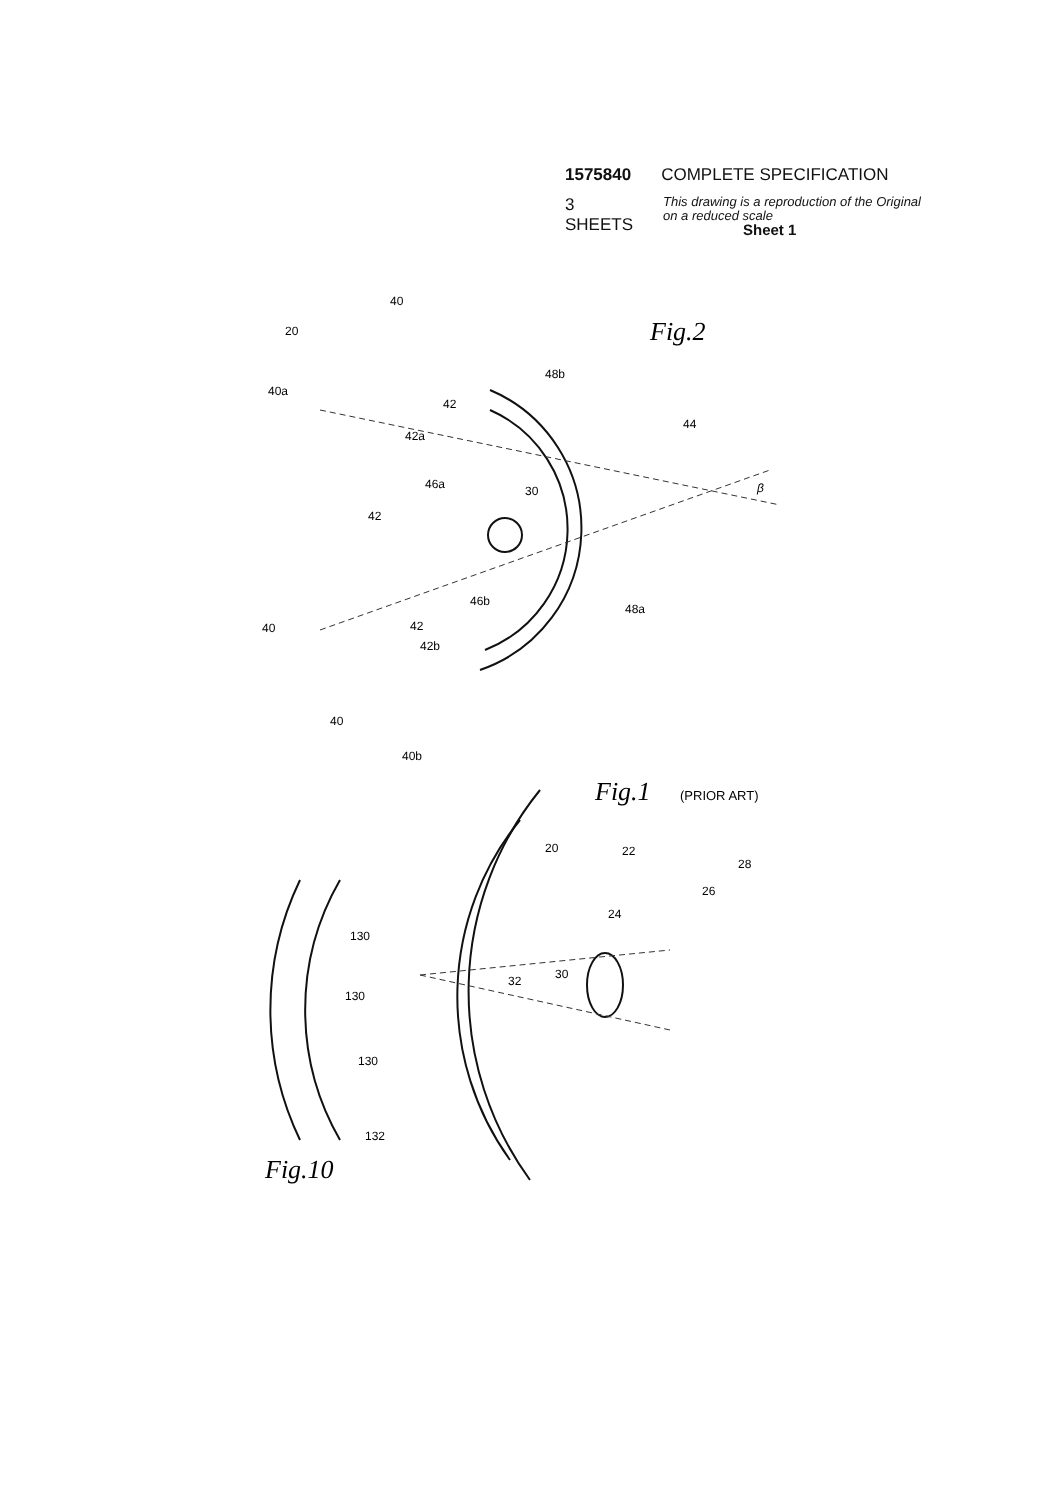1575840 COMPLETE SPECIFICATION
3 SHEETS
This drawing is a reproduction of the Original on a reduced scale
Sheet 1
40
20
40a
42
42a
48b
44
46a
30
42
46b
48a
40
42
42b
40
40b
β
Fig.2
Fig.1
(PRIOR ART)
20
22
28
26
24
130
30
32
130
130
132
Fig.10